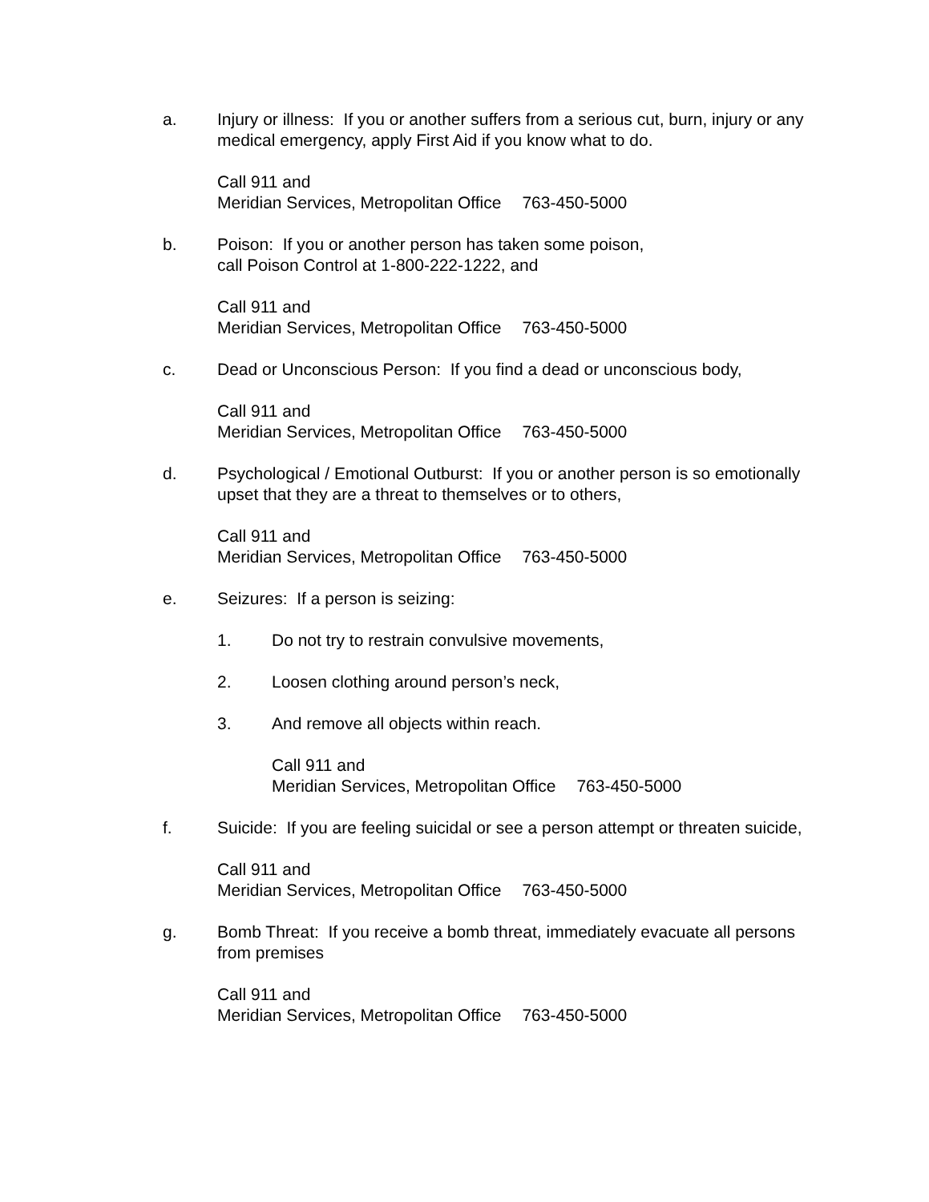a. Injury or illness: If you or another suffers from a serious cut, burn, injury or any medical emergency, apply First Aid if you know what to do.
Call 911 and
Meridian Services, Metropolitan Office 763-450-5000
b. Poison: If you or another person has taken some poison,
call Poison Control at 1-800-222-1222, and
Call 911 and
Meridian Services, Metropolitan Office 763-450-5000
c. Dead or Unconscious Person: If you find a dead or unconscious body,
Call 911 and
Meridian Services, Metropolitan Office 763-450-5000
d. Psychological / Emotional Outburst: If you or another person is so emotionally upset that they are a threat to themselves or to others,
Call 911 and
Meridian Services, Metropolitan Office 763-450-5000
e. Seizures: If a person is seizing:
1. Do not try to restrain convulsive movements,
2. Loosen clothing around person’s neck,
3. And remove all objects within reach.
Call 911 and
Meridian Services, Metropolitan Office 763-450-5000
f. Suicide: If you are feeling suicidal or see a person attempt or threaten suicide,
Call 911 and
Meridian Services, Metropolitan Office 763-450-5000
g. Bomb Threat: If you receive a bomb threat, immediately evacuate all persons from premises
Call 911 and
Meridian Services, Metropolitan Office 763-450-5000